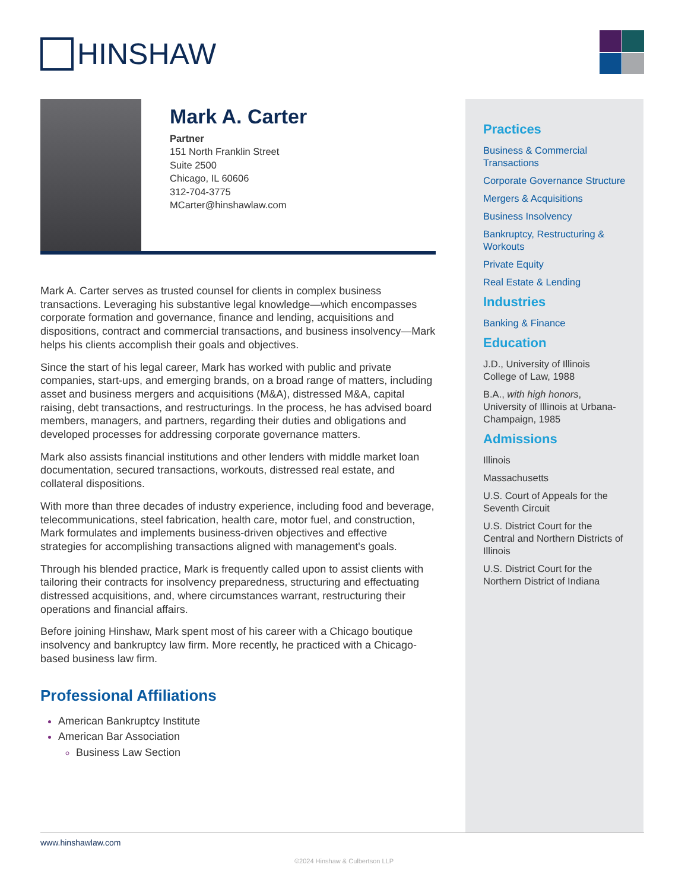HINSHAW
Mark A. Carter
Partner
151 North Franklin Street
Suite 2500
Chicago, IL 60606
312-704-3775
MCarter@hinshawlaw.com
Mark A. Carter serves as trusted counsel for clients in complex business transactions. Leveraging his substantive legal knowledge—which encompasses corporate formation and governance, finance and lending, acquisitions and dispositions, contract and commercial transactions, and business insolvency—Mark helps his clients accomplish their goals and objectives.
Since the start of his legal career, Mark has worked with public and private companies, start-ups, and emerging brands, on a broad range of matters, including asset and business mergers and acquisitions (M&A), distressed M&A, capital raising, debt transactions, and restructurings. In the process, he has advised board members, managers, and partners, regarding their duties and obligations and developed processes for addressing corporate governance matters.
Mark also assists financial institutions and other lenders with middle market loan documentation, secured transactions, workouts, distressed real estate, and collateral dispositions.
With more than three decades of industry experience, including food and beverage, telecommunications, steel fabrication, health care, motor fuel, and construction, Mark formulates and implements business-driven objectives and effective strategies for accomplishing transactions aligned with management's goals.
Through his blended practice, Mark is frequently called upon to assist clients with tailoring their contracts for insolvency preparedness, structuring and effectuating distressed acquisitions, and, where circumstances warrant, restructuring their operations and financial affairs.
Before joining Hinshaw, Mark spent most of his career with a Chicago boutique insolvency and bankruptcy law firm. More recently, he practiced with a Chicago-based business law firm.
Professional Affiliations
American Bankruptcy Institute
American Bar Association
Business Law Section
Practices
Business & Commercial Transactions
Corporate Governance Structure
Mergers & Acquisitions
Business Insolvency
Bankruptcy, Restructuring & Workouts
Private Equity
Real Estate & Lending
Industries
Banking & Finance
Education
J.D., University of Illinois College of Law, 1988
B.A., with high honors, University of Illinois at Urbana-Champaign, 1985
Admissions
Illinois
Massachusetts
U.S. Court of Appeals for the Seventh Circuit
U.S. District Court for the Central and Northern Districts of Illinois
U.S. District Court for the Northern District of Indiana
www.hinshawlaw.com
©2024 Hinshaw & Culbertson LLP